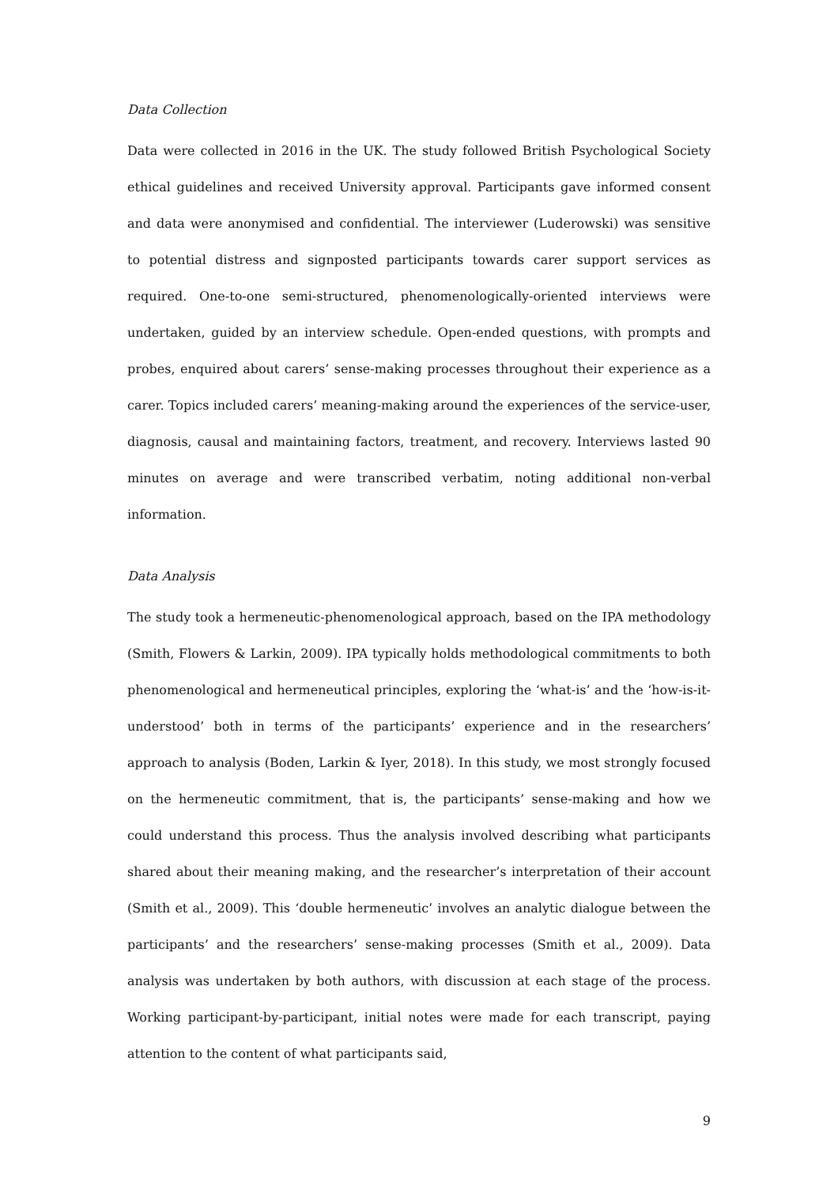Data Collection
Data were collected in 2016 in the UK. The study followed British Psychological Society ethical guidelines and received University approval. Participants gave informed consent and data were anonymised and confidential. The interviewer (Luderowski) was sensitive to potential distress and signposted participants towards carer support services as required. One-to-one semi-structured, phenomenologically-oriented interviews were undertaken, guided by an interview schedule. Open-ended questions, with prompts and probes, enquired about carers’ sense-making processes throughout their experience as a carer. Topics included carers’ meaning-making around the experiences of the service-user, diagnosis, causal and maintaining factors, treatment, and recovery. Interviews lasted 90 minutes on average and were transcribed verbatim, noting additional non-verbal information.
Data Analysis
The study took a hermeneutic-phenomenological approach, based on the IPA methodology (Smith, Flowers & Larkin, 2009). IPA typically holds methodological commitments to both phenomenological and hermeneutical principles, exploring the ‘what-is’ and the ‘how-is-it-understood’ both in terms of the participants’ experience and in the researchers’ approach to analysis (Boden, Larkin & Iyer, 2018). In this study, we most strongly focused on the hermeneutic commitment, that is, the participants’ sense-making and how we could understand this process. Thus the analysis involved describing what participants shared about their meaning making, and the researcher’s interpretation of their account (Smith et al., 2009). This ‘double hermeneutic’ involves an analytic dialogue between the participants’ and the researchers’ sense-making processes (Smith et al., 2009). Data analysis was undertaken by both authors, with discussion at each stage of the process. Working participant-by-participant, initial notes were made for each transcript, paying attention to the content of what participants said,
9